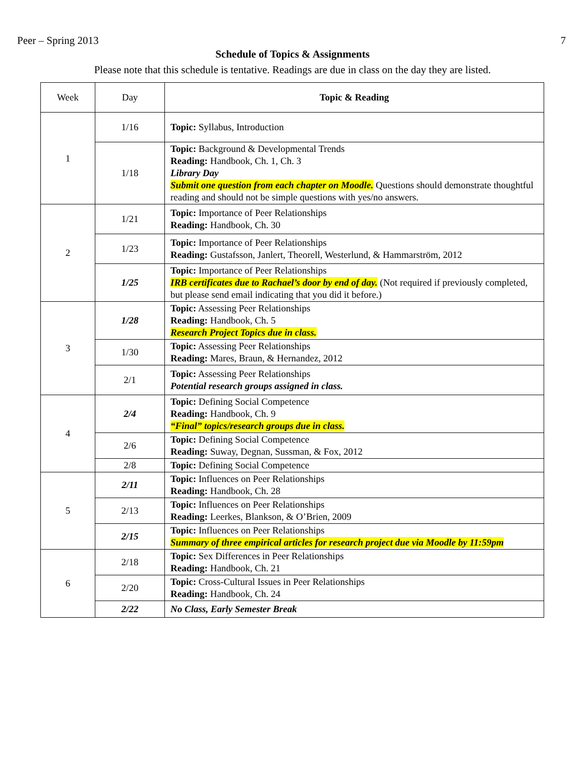Peer – Spring 2013 7
Schedule of Topics & Assignments
Please note that this schedule is tentative. Readings are due in class on the day they are listed.
| Week | Day | Topic & Reading |
| --- | --- | --- |
| 1 | 1/16 | Topic: Syllabus, Introduction |
| | 1/18 | Topic: Background & Developmental Trends Reading: Handbook, Ch. 1, Ch. 3 Library Day Submit one question from each chapter on Moodle. Questions should demonstrate thoughtful reading and should not be simple questions with yes/no answers. |
| 2 | 1/21 | Topic: Importance of Peer Relationships Reading: Handbook, Ch. 30 |
| | 1/23 | Topic: Importance of Peer Relationships Reading: Gustafsson, Janlert, Theorell, Westerlund, & Hammarström, 2012 |
| | 1/25 | Topic: Importance of Peer Relationships IRB certificates due to Rachael’s door by end of day. (Not required if previously completed, but please send email indicating that you did it before.) |
| 3 | 1/28 | Topic: Assessing Peer Relationships Reading: Handbook, Ch. 5 Research Project Topics due in class. |
| | 1/30 | Topic: Assessing Peer Relationships Reading: Mares, Braun, & Hernandez, 2012 |
| | 2/1 | Topic: Assessing Peer Relationships Potential research groups assigned in class. |
| 4 | 2/4 | Topic: Defining Social Competence Reading: Handbook, Ch. 9 “Final” topics/research groups due in class. |
| | 2/6 | Topic: Defining Social Competence Reading: Suway, Degnan, Sussman, & Fox, 2012 |
| | 2/8 | Topic: Defining Social Competence |
| 5 | 2/11 | Topic: Influences on Peer Relationships Reading: Handbook, Ch. 28 |
| | 2/13 | Topic: Influences on Peer Relationships Reading: Leerkes, Blankson, & O’Brien, 2009 |
| | 2/15 | Topic: Influences on Peer Relationships Summary of three empirical articles for research project due via Moodle by 11:59pm |
| 6 | 2/18 | Topic: Sex Differences in Peer Relationships Reading: Handbook, Ch. 21 |
| | 2/20 | Topic: Cross-Cultural Issues in Peer Relationships Reading: Handbook, Ch. 24 |
| | 2/22 | No Class, Early Semester Break |